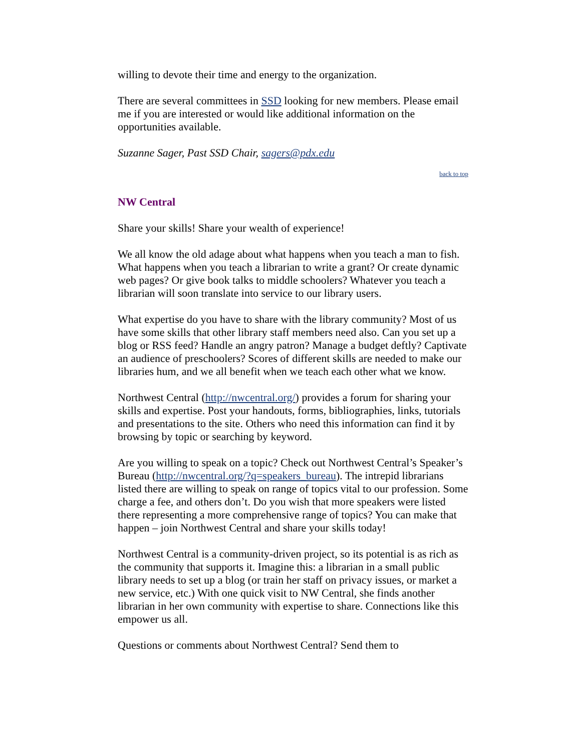willing to devote their time and energy to the organization.
There are several committees in SSD looking for new members. Please email me if you are interested or would like additional information on the opportunities available.
Suzanne Sager, Past SSD Chair, sagers@pdx.edu
back to top
NW Central
Share your skills! Share your wealth of experience!
We all know the old adage about what happens when you teach a man to fish. What happens when you teach a librarian to write a grant? Or create dynamic web pages? Or give book talks to middle schoolers? Whatever you teach a librarian will soon translate into service to our library users.
What expertise do you have to share with the library community? Most of us have some skills that other library staff members need also. Can you set up a blog or RSS feed? Handle an angry patron? Manage a budget deftly? Captivate an audience of preschoolers? Scores of different skills are needed to make our libraries hum, and we all benefit when we teach each other what we know.
Northwest Central (http://nwcentral.org/) provides a forum for sharing your skills and expertise. Post your handouts, forms, bibliographies, links, tutorials and presentations to the site. Others who need this information can find it by browsing by topic or searching by keyword.
Are you willing to speak on a topic? Check out Northwest Central’s Speaker’s Bureau (http://nwcentral.org/?q=speakers_bureau). The intrepid librarians listed there are willing to speak on range of topics vital to our profession. Some charge a fee, and others don’t. Do you wish that more speakers were listed there representing a more comprehensive range of topics? You can make that happen – join Northwest Central and share your skills today!
Northwest Central is a community-driven project, so its potential is as rich as the community that supports it. Imagine this: a librarian in a small public library needs to set up a blog (or train her staff on privacy issues, or market a new service, etc.) With one quick visit to NW Central, she finds another librarian in her own community with expertise to share. Connections like this empower us all.
Questions or comments about Northwest Central? Send them to